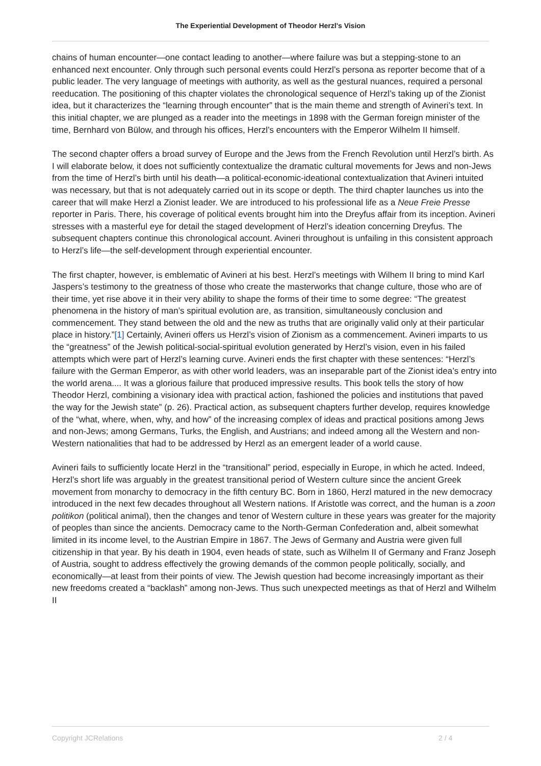The Experiential Development of Theodor Herzl's Vision
chains of human encounter—one contact leading to another—where failure was but a stepping-stone to an enhanced next encounter. Only through such personal events could Herzl’s persona as reporter become that of a public leader. The very language of meetings with authority, as well as the gestural nuances, required a personal reeducation. The positioning of this chapter violates the chronological sequence of Herzl’s taking up of the Zionist idea, but it characterizes the “learning through encounter” that is the main theme and strength of Avineri’s text. In this initial chapter, we are plunged as a reader into the meetings in 1898 with the German foreign minister of the time, Bernhard von Bülow, and through his offices, Herzl’s encounters with the Emperor Wilhelm II himself.
The second chapter offers a broad survey of Europe and the Jews from the French Revolution until Herzl’s birth. As I will elaborate below, it does not sufficiently contextualize the dramatic cultural movements for Jews and non-Jews from the time of Herzl’s birth until his death—a political-economic-ideational contextualization that Avineri intuited was necessary, but that is not adequately carried out in its scope or depth. The third chapter launches us into the career that will make Herzl a Zionist leader. We are introduced to his professional life as a Neue Freie Presse reporter in Paris. There, his coverage of political events brought him into the Dreyfus affair from its inception. Avineri stresses with a masterful eye for detail the staged development of Herzl’s ideation concerning Dreyfus. The subsequent chapters continue this chronological account. Avineri throughout is unfailing in this consistent approach to Herzl’s life—the self-development through experiential encounter.
The first chapter, however, is emblematic of Avineri at his best. Herzl’s meetings with Wilhem II bring to mind Karl Jaspers’s testimony to the greatness of those who create the masterworks that change culture, those who are of their time, yet rise above it in their very ability to shape the forms of their time to some degree: “The greatest phenomena in the history of man’s spiritual evolution are, as transition, simultaneously conclusion and commencement. They stand between the old and the new as truths that are originally valid only at their particular place in history.”[1] Certainly, Avineri offers us Herzl’s vision of Zionism as a commencement. Avineri imparts to us the “greatness” of the Jewish political-social-spiritual evolution generated by Herzl’s vision, even in his failed attempts which were part of Herzl’s learning curve. Avineri ends the first chapter with these sentences: “Herzl’s failure with the German Emperor, as with other world leaders, was an inseparable part of the Zionist idea’s entry into the world arena.... It was a glorious failure that produced impressive results. This book tells the story of how Theodor Herzl, combining a visionary idea with practical action, fashioned the policies and institutions that paved the way for the Jewish state” (p. 26). Practical action, as subsequent chapters further develop, requires knowledge of the “what, where, when, why, and how” of the increasing complex of ideas and practical positions among Jews and non-Jews; among Germans, Turks, the English, and Austrians; and indeed among all the Western and non-Western nationalities that had to be addressed by Herzl as an emergent leader of a world cause.
Avineri fails to sufficiently locate Herzl in the “transitional” period, especially in Europe, in which he acted. Indeed, Herzl’s short life was arguably in the greatest transitional period of Western culture since the ancient Greek movement from monarchy to democracy in the fifth century BC. Born in 1860, Herzl matured in the new democracy introduced in the next few decades throughout all Western nations. If Aristotle was correct, and the human is a zoon politikon (political animal), then the changes and tenor of Western culture in these years was greater for the majority of peoples than since the ancients. Democracy came to the North-German Confederation and, albeit somewhat limited in its income level, to the Austrian Empire in 1867. The Jews of Germany and Austria were given full citizenship in that year. By his death in 1904, even heads of state, such as Wilhelm II of Germany and Franz Joseph of Austria, sought to address effectively the growing demands of the common people politically, socially, and economically—at least from their points of view. The Jewish question had become increasingly important as their new freedoms created a “backlash” among non-Jews. Thus such unexpected meetings as that of Herzl and Wilhelm II
Copyright JCRelations 2 / 4